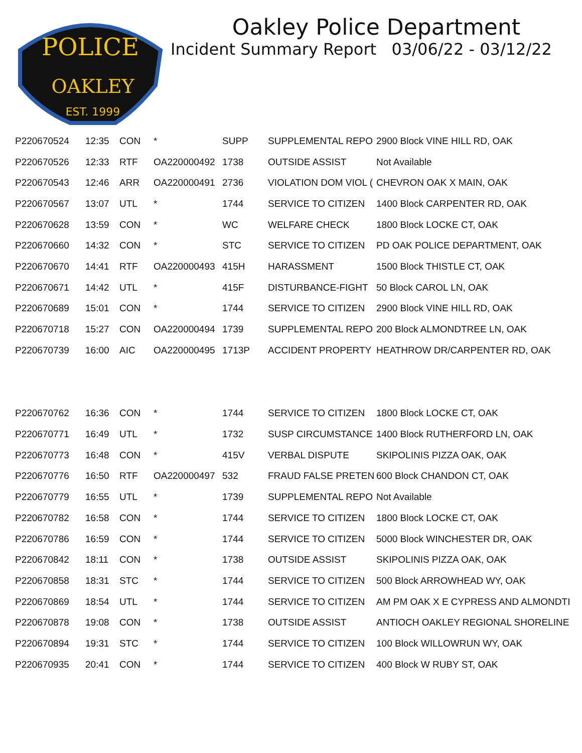POLICE
OAKLEY
EST. 1999
Oakley Police Department
Incident Summary Report 03/06/22 - 03/12/22
| P220670524 | 12:35 | CON | * | SUPP | SUPPLEMENTAL REPO | 2900 Block VINE HILL RD, OAK |
| P220670526 | 12:33 | RTF | OA220000492 | 1738 | OUTSIDE ASSIST | Not Available |
| P220670543 | 12:46 | ARR | OA220000491 | 2736 | VIOLATION DOM VIOL ( | CHEVRON OAK X MAIN, OAK |
| P220670567 | 13:07 | UTL | * | 1744 | SERVICE TO CITIZEN | 1400 Block CARPENTER RD, OAK |
| P220670628 | 13:59 | CON | * | WC | WELFARE CHECK | 1800 Block LOCKE CT, OAK |
| P220670660 | 14:32 | CON | * | STC | SERVICE TO CITIZEN | PD OAK POLICE DEPARTMENT, OAK |
| P220670670 | 14:41 | RTF | OA220000493 | 415H | HARASSMENT | 1500 Block THISTLE CT, OAK |
| P220670671 | 14:42 | UTL | * | 415F | DISTURBANCE-FIGHT | 50 Block CAROL LN, OAK |
| P220670689 | 15:01 | CON | * | 1744 | SERVICE TO CITIZEN | 2900 Block VINE HILL RD, OAK |
| P220670718 | 15:27 | CON | OA220000494 | 1739 | SUPPLEMENTAL REPO | 200 Block ALMONDTREE LN, OAK |
| P220670739 | 16:00 | AIC | OA220000495 | 1713P | ACCIDENT PROPERTY | HEATHROW DR/CARPENTER RD, OAK |
| P220670762 | 16:36 | CON | * | 1744 | SERVICE TO CITIZEN | 1800 Block LOCKE CT, OAK |
| P220670771 | 16:49 | UTL | * | 1732 | SUSP CIRCUMSTANCE | 1400 Block RUTHERFORD LN, OAK |
| P220670773 | 16:48 | CON | * | 415V | VERBAL DISPUTE | SKIPOLINIS PIZZA OAK, OAK |
| P220670776 | 16:50 | RTF | OA220000497 | 532 | FRAUD FALSE PRETEN | 600 Block CHANDON CT, OAK |
| P220670779 | 16:55 | UTL | * | 1739 | SUPPLEMENTAL REPO | Not Available |
| P220670782 | 16:58 | CON | * | 1744 | SERVICE TO CITIZEN | 1800 Block LOCKE CT, OAK |
| P220670786 | 16:59 | CON | * | 1744 | SERVICE TO CITIZEN | 5000 Block WINCHESTER DR, OAK |
| P220670842 | 18:11 | CON | * | 1738 | OUTSIDE ASSIST | SKIPOLINIS PIZZA OAK, OAK |
| P220670858 | 18:31 | STC | * | 1744 | SERVICE TO CITIZEN | 500 Block ARROWHEAD WY, OAK |
| P220670869 | 18:54 | UTL | * | 1744 | SERVICE TO CITIZEN | AM PM OAK X E CYPRESS AND ALMONDTI |
| P220670878 | 19:08 | CON | * | 1738 | OUTSIDE ASSIST | ANTIOCH OAKLEY REGIONAL SHORELINE |
| P220670894 | 19:31 | STC | * | 1744 | SERVICE TO CITIZEN | 100 Block WILLOWRUN WY, OAK |
| P220670935 | 20:41 | CON | * | 1744 | SERVICE TO CITIZEN | 400 Block W RUBY ST, OAK |